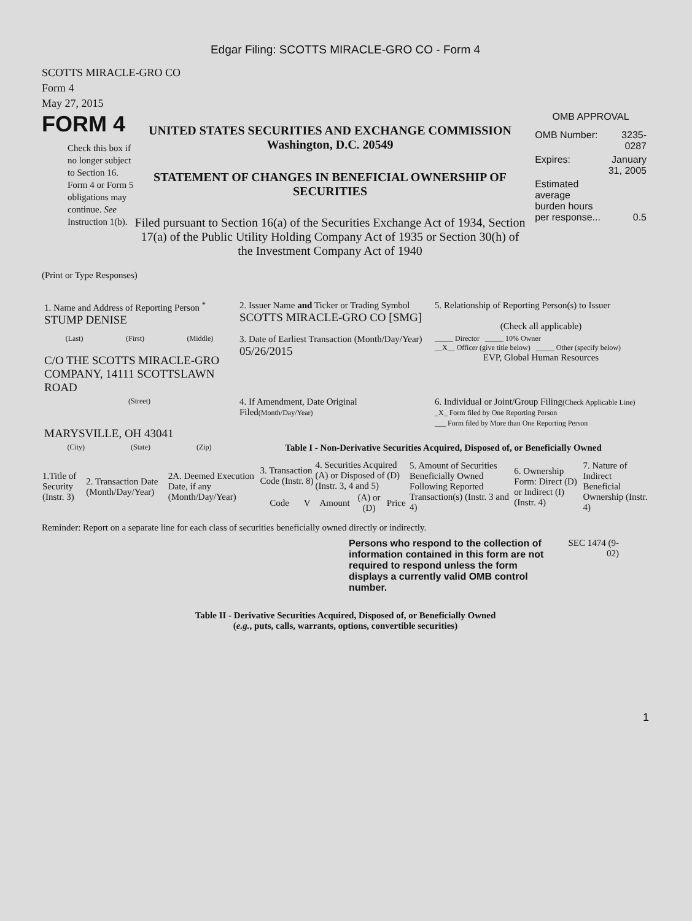Edgar Filing: SCOTTS MIRACLE-GRO CO - Form 4
SCOTTS MIRACLE-GRO CO
Form 4
May 27, 2015
FORM 4
Check this box if no longer subject to Section 16. Form 4 or Form 5 obligations may continue. See Instruction 1(b).
UNITED STATES SECURITIES AND EXCHANGE COMMISSION
Washington, D.C. 20549
STATEMENT OF CHANGES IN BENEFICIAL OWNERSHIP OF SECURITIES
Filed pursuant to Section 16(a) of the Securities Exchange Act of 1934, Section 17(a) of the Public Utility Holding Company Act of 1935 or Section 30(h) of the Investment Company Act of 1940
OMB APPROVAL
| OMB Number: | 3235-0287 |
| Expires: | January 31, 2005 |
| Estimated average burden hours per response... | 0.5 |
(Print or Type Responses)
| 1. Name and Address of Reporting Person <sup>*</sup> STUMP DENISE | 2. Issuer Name and Ticker or Trading Symbol SCOTTS MIRACLE-GRO CO [SMG] | 5. Relationship of Reporting Person(s) to Issuer (Check all applicable) |
| (Last) (First) (Middle) C/O THE SCOTTS MIRACLE-GRO COMPANY, 14111 SCOTTSLAWN ROAD | 3. Date of Earliest Transaction (Month/Day/Year) 05/26/2015 | _____ Director _____ 10% Owner __X__ Officer (give title below) _____ Other (specify below) EVP, Global Human Resources |
| (Street) MARYSVILLE, OH 43041 | 4. If Amendment, Date Original Filed (Month/Day/Year) | 6. Individual or Joint/Group Filing (Check Applicable Line) _X_ Form filed by One Reporting Person ___ Form filed by More than One Reporting Person |
| (City) (State) (Zip) | Table I - Non-Derivative Securities Acquired, Disposed of, or Beneficially Owned | |
| 1.Title of Security (Instr. 3) | 2. Transaction Date (Month/Day/Year) | 2A. Deemed Execution Date, if any (Month/Day/Year) | 3. Transaction Code (Instr. 8) | | 4. Securities Acquired (A) or Disposed of (D) (Instr. 3, 4 and 5) | | | 5. Amount of Securities Beneficially Owned Following Reported Transaction(s) (Instr. 3 and 4) | 6. Ownership Form: Direct (D) or Indirect (I) (Instr. 4) | 7. Nature of Indirect Beneficial Ownership (Instr. 4) |
| --- | --- | --- | --- | --- | --- | --- | --- | --- | --- | --- |
| | | | Code | V | Amount | (A) or (D) | Price | | | |
Reminder: Report on a separate line for each class of securities beneficially owned directly or indirectly.
Persons who respond to the collection of information contained in this form are not required to respond unless the form displays a currently valid OMB control number.
SEC 1474 (9-02)
Table II - Derivative Securities Acquired, Disposed of, or Beneficially Owned
(e.g., puts, calls, warrants, options, convertible securities)
1